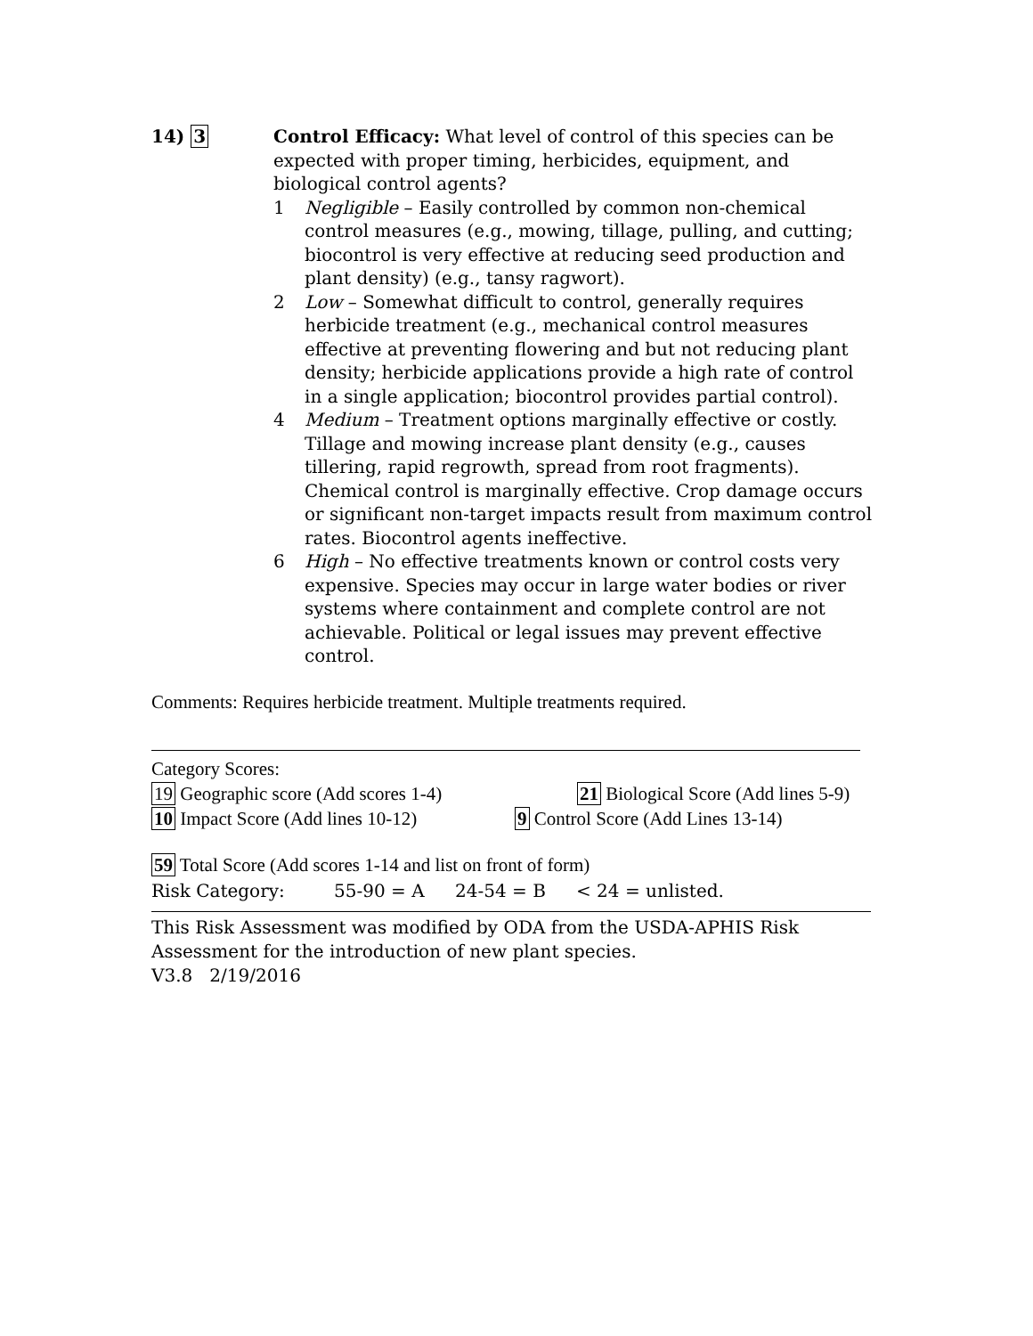14) 3 Control Efficacy: What level of control of this species can be expected with proper timing, herbicides, equipment, and biological control agents?
1 Negligible – Easily controlled by common non-chemical control measures (e.g., mowing, tillage, pulling, and cutting; biocontrol is very effective at reducing seed production and plant density) (e.g., tansy ragwort).
2 Low – Somewhat difficult to control, generally requires herbicide treatment (e.g., mechanical control measures effective at preventing flowering and but not reducing plant density; herbicide applications provide a high rate of control in a single application; biocontrol provides partial control).
4 Medium – Treatment options marginally effective or costly. Tillage and mowing increase plant density (e.g., causes tillering, rapid regrowth, spread from root fragments). Chemical control is marginally effective. Crop damage occurs or significant non-target impacts result from maximum control rates. Biocontrol agents ineffective.
6 High – No effective treatments known or control costs very expensive. Species may occur in large water bodies or river systems where containment and complete control are not achievable. Political or legal issues may prevent effective control.
Comments: Requires herbicide treatment. Multiple treatments required.
Category Scores:
19 Geographic score (Add scores 1-4) 21 Biological Score (Add lines 5-9)
10 Impact Score (Add lines 10-12)
9 Control Score (Add Lines 13-14)
59 Total Score (Add scores 1-14 and list on front of form)
Risk Category: 55-90 = A 24-54 = B < 24 = unlisted.
This Risk Assessment was modified by ODA from the USDA-APHIS Risk Assessment for the introduction of new plant species.
V3.8 2/19/2016